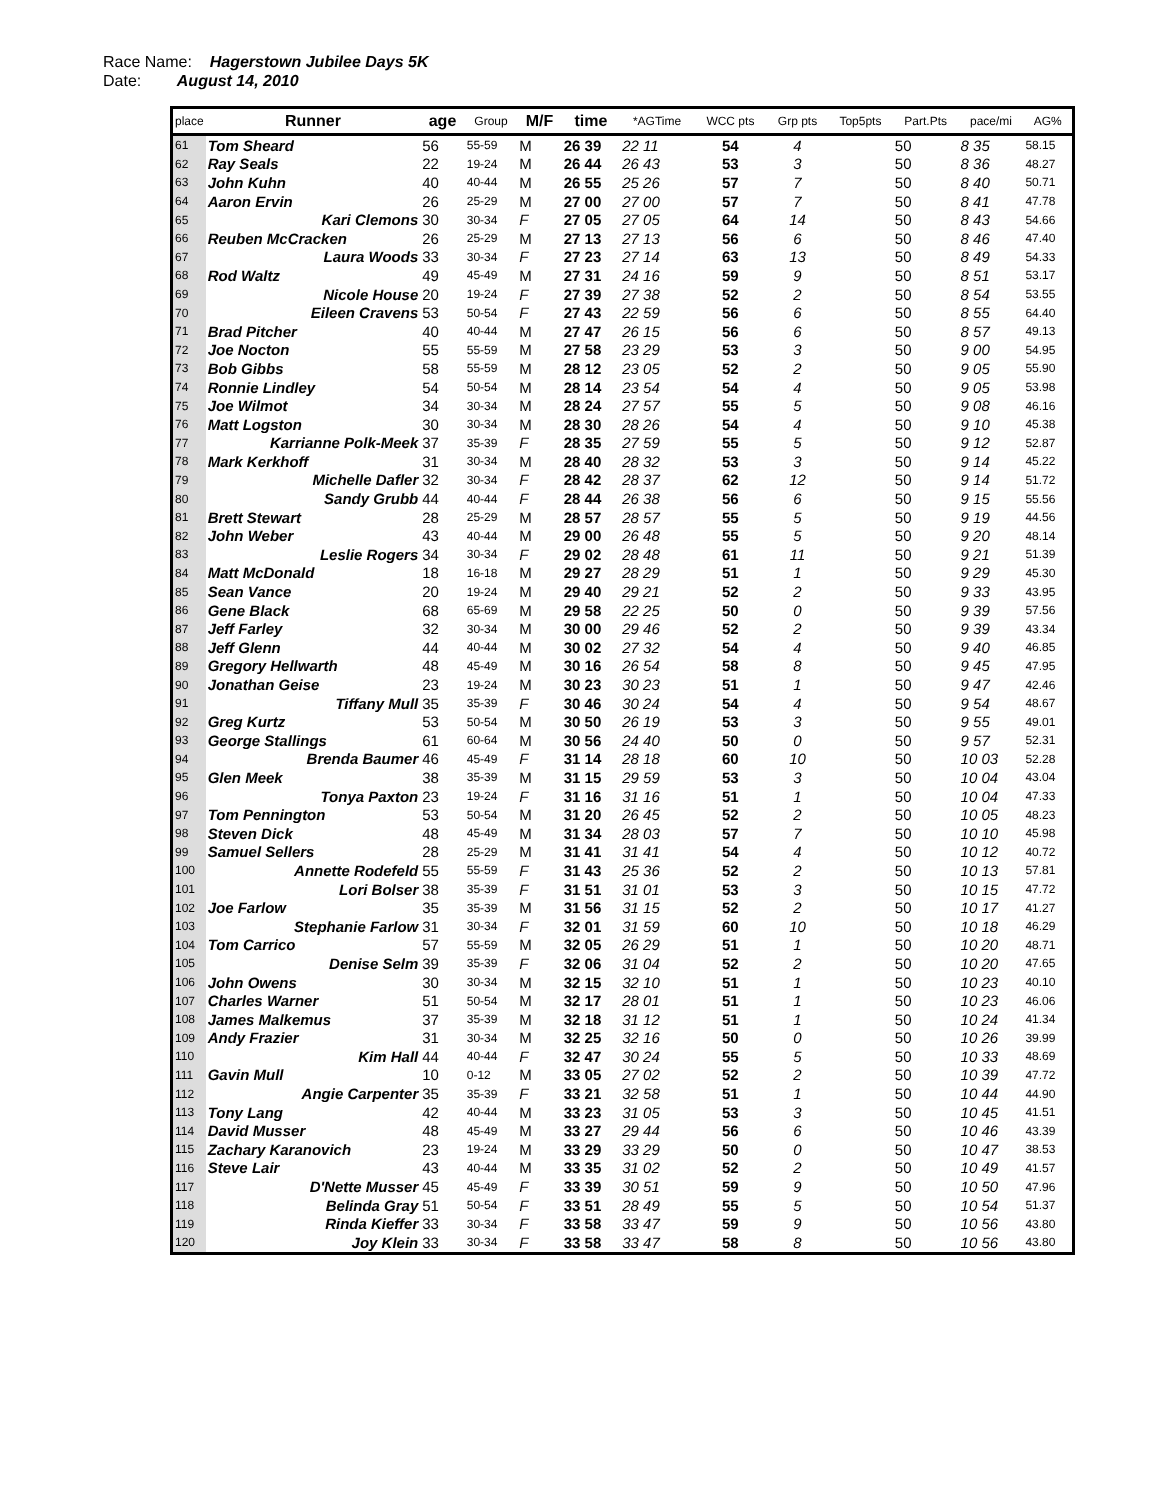Race Name: Hagerstown Jubilee Days 5K
Date: August 14, 2010
| place | Runner | age | Group | M/F | time | *AGTime | WCC pts | Grp pts | Top5pts | Part.Pts | pace/mi | AG% |
| --- | --- | --- | --- | --- | --- | --- | --- | --- | --- | --- | --- | --- |
| 61 | Tom Sheard | 56 | 55-59 | M | 26 39 | 22 11 | 54 | 4 | | 50 | 8 35 | 58.15 |
| 62 | Ray Seals | 22 | 19-24 | M | 26 44 | 26 43 | 53 | 3 | | 50 | 8 36 | 48.27 |
| 63 | John Kuhn | 40 | 40-44 | M | 26 55 | 25 26 | 57 | 7 | | 50 | 8 40 | 50.71 |
| 64 | Aaron Ervin | 26 | 25-29 | M | 27 00 | 27 00 | 57 | 7 | | 50 | 8 41 | 47.78 |
| 65 | Kari Clemons | 30 | 30-34 | F | 27 05 | 27 05 | 64 | 14 | | 50 | 8 43 | 54.66 |
| 66 | Reuben McCracken | 26 | 25-29 | M | 27 13 | 27 13 | 56 | 6 | | 50 | 8 46 | 47.40 |
| 67 | Laura Woods | 33 | 30-34 | F | 27 23 | 27 14 | 63 | 13 | | 50 | 8 49 | 54.33 |
| 68 | Rod Waltz | 49 | 45-49 | M | 27 31 | 24 16 | 59 | 9 | | 50 | 8 51 | 53.17 |
| 69 | Nicole House | 20 | 19-24 | F | 27 39 | 27 38 | 52 | 2 | | 50 | 8 54 | 53.55 |
| 70 | Eileen Cravens | 53 | 50-54 | F | 27 43 | 22 59 | 56 | 6 | | 50 | 8 55 | 64.40 |
| 71 | Brad Pitcher | 40 | 40-44 | M | 27 47 | 26 15 | 56 | 6 | | 50 | 8 57 | 49.13 |
| 72 | Joe Nocton | 55 | 55-59 | M | 27 58 | 23 29 | 53 | 3 | | 50 | 9 00 | 54.95 |
| 73 | Bob Gibbs | 58 | 55-59 | M | 28 12 | 23 05 | 52 | 2 | | 50 | 9 05 | 55.90 |
| 74 | Ronnie Lindley | 54 | 50-54 | M | 28 14 | 23 54 | 54 | 4 | | 50 | 9 05 | 53.98 |
| 75 | Joe Wilmot | 34 | 30-34 | M | 28 24 | 27 57 | 55 | 5 | | 50 | 9 08 | 46.16 |
| 76 | Matt Logston | 30 | 30-34 | M | 28 30 | 28 26 | 54 | 4 | | 50 | 9 10 | 45.38 |
| 77 | Karrianne Polk-Meek | 37 | 35-39 | F | 28 35 | 27 59 | 55 | 5 | | 50 | 9 12 | 52.87 |
| 78 | Mark Kerkhoff | 31 | 30-34 | M | 28 40 | 28 32 | 53 | 3 | | 50 | 9 14 | 45.22 |
| 79 | Michelle Dafler | 32 | 30-34 | F | 28 42 | 28 37 | 62 | 12 | | 50 | 9 14 | 51.72 |
| 80 | Sandy Grubb | 44 | 40-44 | F | 28 44 | 26 38 | 56 | 6 | | 50 | 9 15 | 55.56 |
| 81 | Brett Stewart | 28 | 25-29 | M | 28 57 | 28 57 | 55 | 5 | | 50 | 9 19 | 44.56 |
| 82 | John Weber | 43 | 40-44 | M | 29 00 | 26 48 | 55 | 5 | | 50 | 9 20 | 48.14 |
| 83 | Leslie Rogers | 34 | 30-34 | F | 29 02 | 28 48 | 61 | 11 | | 50 | 9 21 | 51.39 |
| 84 | Matt McDonald | 18 | 16-18 | M | 29 27 | 28 29 | 51 | 1 | | 50 | 9 29 | 45.30 |
| 85 | Sean Vance | 20 | 19-24 | M | 29 40 | 29 21 | 52 | 2 | | 50 | 9 33 | 43.95 |
| 86 | Gene Black | 68 | 65-69 | M | 29 58 | 22 25 | 50 | 0 | | 50 | 9 39 | 57.56 |
| 87 | Jeff Farley | 32 | 30-34 | M | 30 00 | 29 46 | 52 | 2 | | 50 | 9 39 | 43.34 |
| 88 | Jeff Glenn | 44 | 40-44 | M | 30 02 | 27 32 | 54 | 4 | | 50 | 9 40 | 46.85 |
| 89 | Gregory Hellwarth | 48 | 45-49 | M | 30 16 | 26 54 | 58 | 8 | | 50 | 9 45 | 47.95 |
| 90 | Jonathan Geise | 23 | 19-24 | M | 30 23 | 30 23 | 51 | 1 | | 50 | 9 47 | 42.46 |
| 91 | Tiffany Mull | 35 | 35-39 | F | 30 46 | 30 24 | 54 | 4 | | 50 | 9 54 | 48.67 |
| 92 | Greg Kurtz | 53 | 50-54 | M | 30 50 | 26 19 | 53 | 3 | | 50 | 9 55 | 49.01 |
| 93 | George Stallings | 61 | 60-64 | M | 30 56 | 24 40 | 50 | 0 | | 50 | 9 57 | 52.31 |
| 94 | Brenda Baumer | 46 | 45-49 | F | 31 14 | 28 18 | 60 | 10 | | 50 | 10 03 | 52.28 |
| 95 | Glen Meek | 38 | 35-39 | M | 31 15 | 29 59 | 53 | 3 | | 50 | 10 04 | 43.04 |
| 96 | Tonya Paxton | 23 | 19-24 | F | 31 16 | 31 16 | 51 | 1 | | 50 | 10 04 | 47.33 |
| 97 | Tom Pennington | 53 | 50-54 | M | 31 20 | 26 45 | 52 | 2 | | 50 | 10 05 | 48.23 |
| 98 | Steven Dick | 48 | 45-49 | M | 31 34 | 28 03 | 57 | 7 | | 50 | 10 10 | 45.98 |
| 99 | Samuel Sellers | 28 | 25-29 | M | 31 41 | 31 41 | 54 | 4 | | 50 | 10 12 | 40.72 |
| 100 | Annette Rodefeld | 55 | 55-59 | F | 31 43 | 25 36 | 52 | 2 | | 50 | 10 13 | 57.81 |
| 101 | Lori Bolser | 38 | 35-39 | F | 31 51 | 31 01 | 53 | 3 | | 50 | 10 15 | 47.72 |
| 102 | Joe Farlow | 35 | 35-39 | M | 31 56 | 31 15 | 52 | 2 | | 50 | 10 17 | 41.27 |
| 103 | Stephanie Farlow | 31 | 30-34 | F | 32 01 | 31 59 | 60 | 10 | | 50 | 10 18 | 46.29 |
| 104 | Tom Carrico | 57 | 55-59 | M | 32 05 | 26 29 | 51 | 1 | | 50 | 10 20 | 48.71 |
| 105 | Denise Selm | 39 | 35-39 | F | 32 06 | 31 04 | 52 | 2 | | 50 | 10 20 | 47.65 |
| 106 | John Owens | 30 | 30-34 | M | 32 15 | 32 10 | 51 | 1 | | 50 | 10 23 | 40.10 |
| 107 | Charles Warner | 51 | 50-54 | M | 32 17 | 28 01 | 51 | 1 | | 50 | 10 23 | 46.06 |
| 108 | James Malkemus | 37 | 35-39 | M | 32 18 | 31 12 | 51 | 1 | | 50 | 10 24 | 41.34 |
| 109 | Andy Frazier | 31 | 30-34 | M | 32 25 | 32 16 | 50 | 0 | | 50 | 10 26 | 39.99 |
| 110 | Kim Hall | 44 | 40-44 | F | 32 47 | 30 24 | 55 | 5 | | 50 | 10 33 | 48.69 |
| 111 | Gavin Mull | 10 | 0-12 | M | 33 05 | 27 02 | 52 | 2 | | 50 | 10 39 | 47.72 |
| 112 | Angie Carpenter | 35 | 35-39 | F | 33 21 | 32 58 | 51 | 1 | | 50 | 10 44 | 44.90 |
| 113 | Tony Lang | 42 | 40-44 | M | 33 23 | 31 05 | 53 | 3 | | 50 | 10 45 | 41.51 |
| 114 | David Musser | 48 | 45-49 | M | 33 27 | 29 44 | 56 | 6 | | 50 | 10 46 | 43.39 |
| 115 | Zachary Karanovich | 23 | 19-24 | M | 33 29 | 33 29 | 50 | 0 | | 50 | 10 47 | 38.53 |
| 116 | Steve Lair | 43 | 40-44 | M | 33 35 | 31 02 | 52 | 2 | | 50 | 10 49 | 41.57 |
| 117 | D'Nette Musser | 45 | 45-49 | F | 33 39 | 30 51 | 59 | 9 | | 50 | 10 50 | 47.96 |
| 118 | Belinda Gray | 51 | 50-54 | F | 33 51 | 28 49 | 55 | 5 | | 50 | 10 54 | 51.37 |
| 119 | Rinda Kieffer | 33 | 30-34 | F | 33 58 | 33 47 | 59 | 9 | | 50 | 10 56 | 43.80 |
| 120 | Joy Klein | 33 | 30-34 | F | 33 58 | 33 47 | 58 | 8 | | 50 | 10 56 | 43.80 |